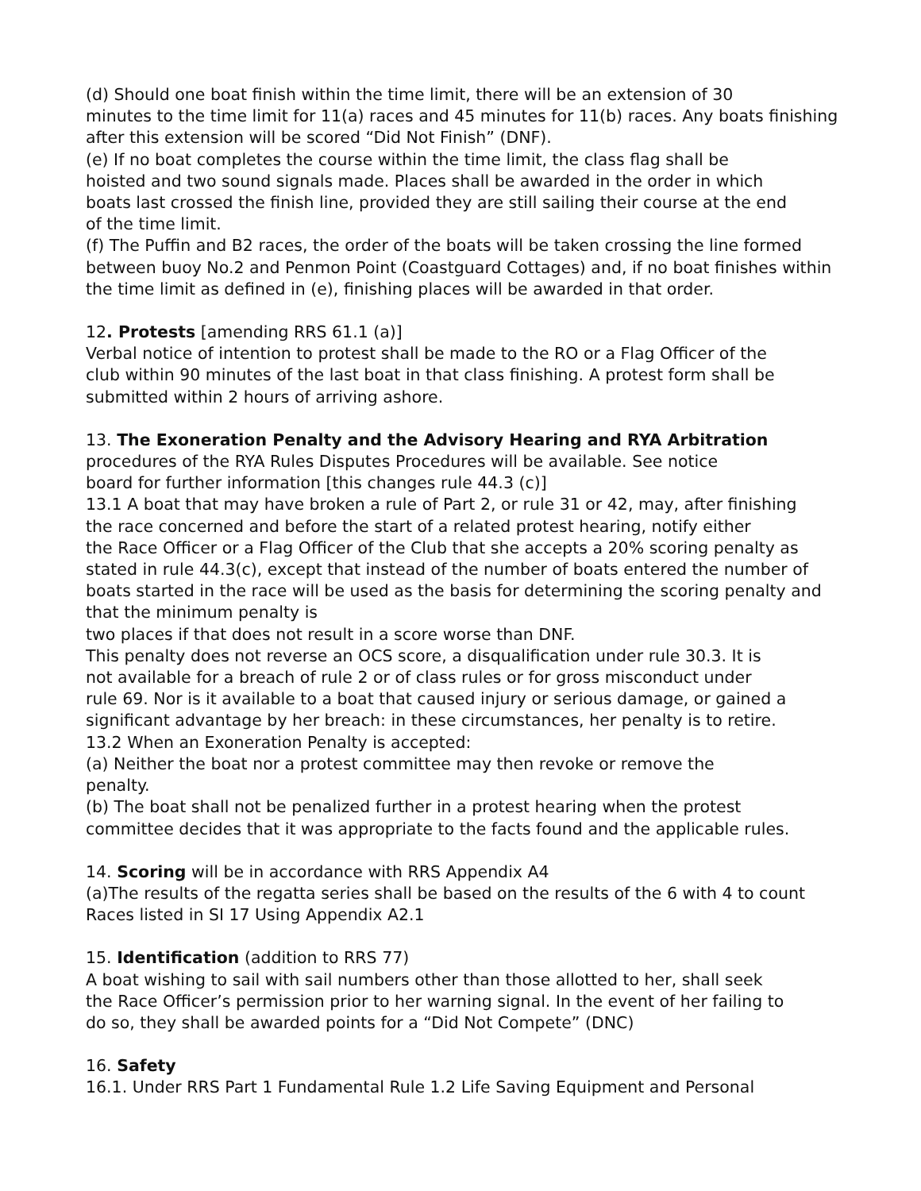(d) Should one boat finish within the time limit, there will be an extension of 30
minutes to the time limit for 11(a) races and 45 minutes for 11(b) races. Any boats finishing
after this extension will be scored “Did Not Finish” (DNF).
(e) If no boat completes the course within the time limit, the class flag shall be
hoisted and two sound signals made. Places shall be awarded in the order in which
boats last crossed the finish line, provided they are still sailing their course at the end
of the time limit.
(f) The Puffin and B2 races, the order of the boats will be taken crossing the line formed
between buoy No.2 and Penmon Point (Coastguard Cottages) and, if no boat finishes within
the time limit as defined in (e), finishing places will be awarded in that order.
12. Protests [amending RRS 61.1 (a)]
Verbal notice of intention to protest shall be made to the RO or a Flag Officer of the
club within 90 minutes of the last boat in that class finishing. A protest form shall be
submitted within 2 hours of arriving ashore.
13. The Exoneration Penalty and the Advisory Hearing and RYA Arbitration
procedures of the RYA Rules Disputes Procedures will be available. See notice
board for further information [this changes rule 44.3 (c)]
13.1 A boat that may have broken a rule of Part 2, or rule 31 or 42, may, after finishing
the race concerned and before the start of a related protest hearing, notify either
the Race Officer or a Flag Officer of the Club that she accepts a 20% scoring penalty as
stated in rule 44.3(c), except that instead of the number of boats entered the number of
boats started in the race will be used as the basis for determining the scoring penalty and
that the minimum penalty is
two places if that does not result in a score worse than DNF.
This penalty does not reverse an OCS score, a disqualification under rule 30.3. It is
not available for a breach of rule 2 or of class rules or for gross misconduct under
rule 69. Nor is it available to a boat that caused injury or serious damage, or gained a
significant advantage by her breach: in these circumstances, her penalty is to retire.
13.2 When an Exoneration Penalty is accepted:
(a) Neither the boat nor a protest committee may then revoke or remove the
penalty.
(b) The boat shall not be penalized further in a protest hearing when the protest
committee decides that it was appropriate to the facts found and the applicable rules.
14. Scoring will be in accordance with RRS Appendix A4
(a)The results of the regatta series shall be based on the results of the 6 with 4 to count
Races listed in SI 17 Using Appendix A2.1
15. Identification (addition to RRS 77)
A boat wishing to sail with sail numbers other than those allotted to her, shall seek
the Race Officer’s permission prior to her warning signal. In the event of her failing to
do so, they shall be awarded points for a “Did Not Compete” (DNC)
16. Safety
16.1. Under RRS Part 1 Fundamental Rule 1.2 Life Saving Equipment and Personal